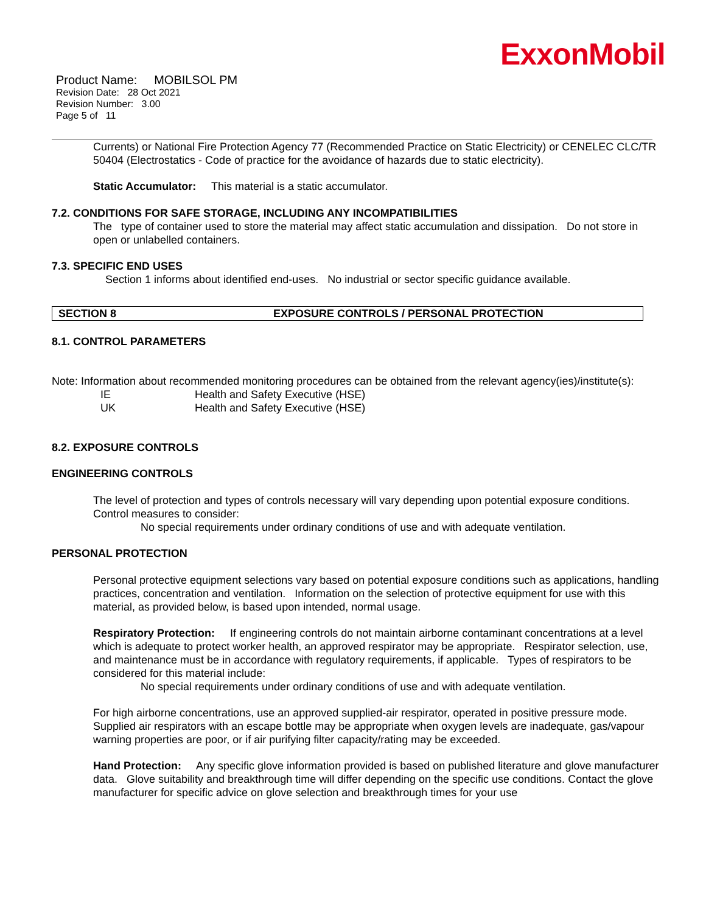ExxonMobil
Product Name: MOBILSOL PM
Revision Date: 28 Oct 2021
Revision Number: 3.00
Page 5 of 11
Currents) or National Fire Protection Agency 77 (Recommended Practice on Static Electricity) or CENELEC CLC/TR 50404 (Electrostatics - Code of practice for the avoidance of hazards due to static electricity).
Static Accumulator: This material is a static accumulator.
7.2. CONDITIONS FOR SAFE STORAGE, INCLUDING ANY INCOMPATIBILITIES
The type of container used to store the material may affect static accumulation and dissipation. Do not store in open or unlabelled containers.
7.3. SPECIFIC END USES
Section 1 informs about identified end-uses. No industrial or sector specific guidance available.
SECTION 8 EXPOSURE CONTROLS / PERSONAL PROTECTION
8.1. CONTROL PARAMETERS
Note: Information about recommended monitoring procedures can be obtained from the relevant agency(ies)/institute(s):
| IE | Health and Safety Executive (HSE) |
| UK | Health and Safety Executive (HSE) |
8.2. EXPOSURE CONTROLS
ENGINEERING CONTROLS
The level of protection and types of controls necessary will vary depending upon potential exposure conditions. Control measures to consider:
No special requirements under ordinary conditions of use and with adequate ventilation.
PERSONAL PROTECTION
Personal protective equipment selections vary based on potential exposure conditions such as applications, handling practices, concentration and ventilation. Information on the selection of protective equipment for use with this material, as provided below, is based upon intended, normal usage.
Respiratory Protection: If engineering controls do not maintain airborne contaminant concentrations at a level which is adequate to protect worker health, an approved respirator may be appropriate. Respirator selection, use, and maintenance must be in accordance with regulatory requirements, if applicable. Types of respirators to be considered for this material include:
No special requirements under ordinary conditions of use and with adequate ventilation.
For high airborne concentrations, use an approved supplied-air respirator, operated in positive pressure mode. Supplied air respirators with an escape bottle may be appropriate when oxygen levels are inadequate, gas/vapour warning properties are poor, or if air purifying filter capacity/rating may be exceeded.
Hand Protection: Any specific glove information provided is based on published literature and glove manufacturer data. Glove suitability and breakthrough time will differ depending on the specific use conditions. Contact the glove manufacturer for specific advice on glove selection and breakthrough times for your use